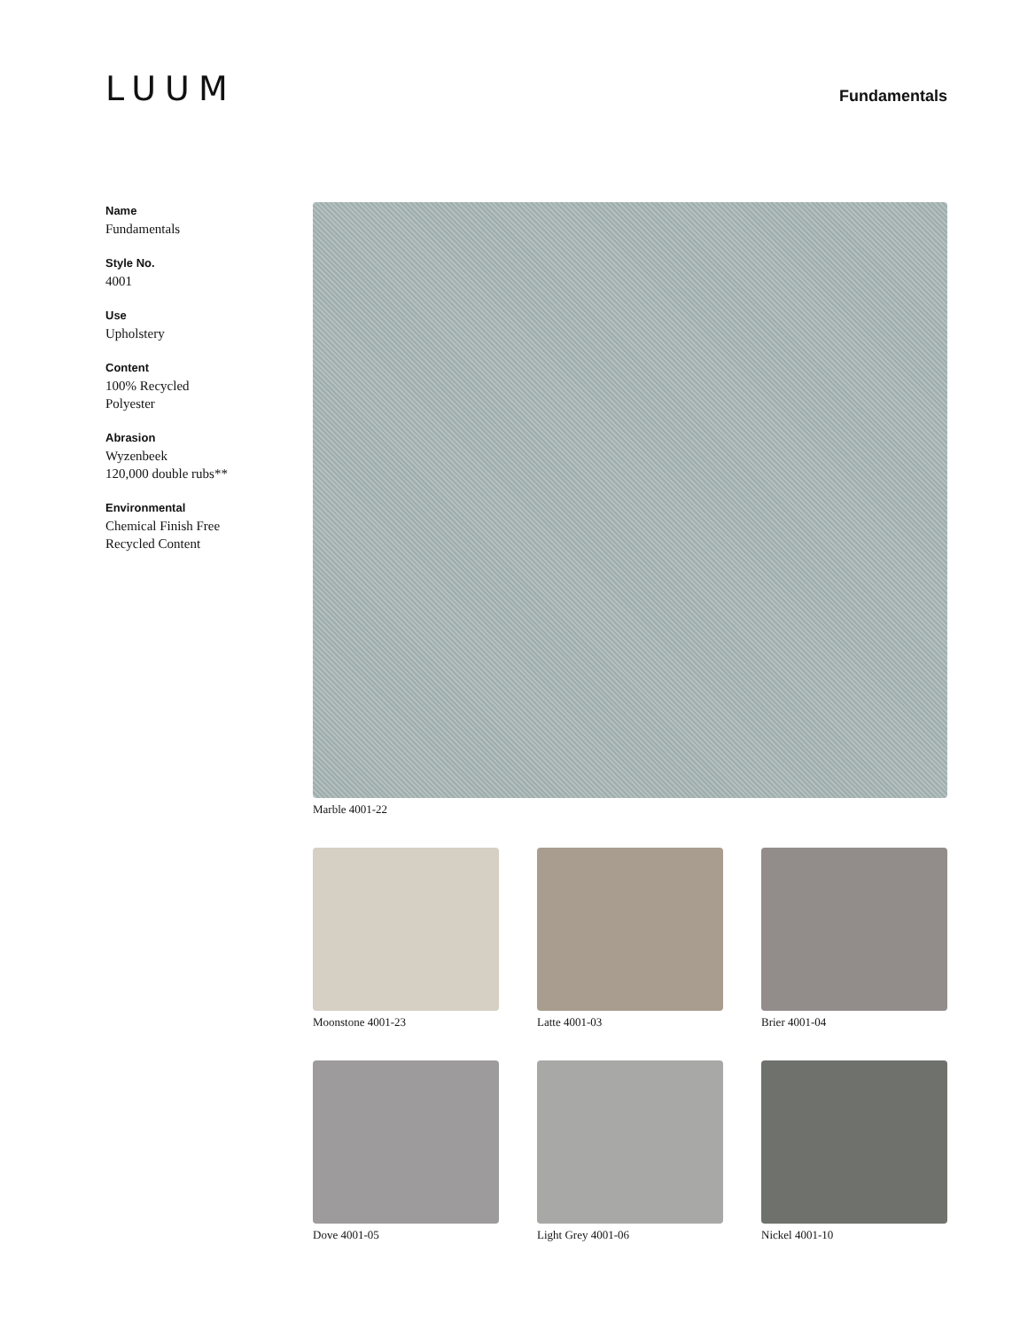LUUM
Fundamentals
Name
Fundamentals
Style No.
4001
Use
Upholstery
Content
100% Recycled
Polyester
Abrasion
Wyzenbeek
120,000 double rubs**
Environmental
Chemical Finish Free
Recycled Content
Marble 4001-22
Moonstone 4001-23
Latte 4001-03
Brier 4001-04
Dove 4001-05
Light Grey 4001-06
Nickel 4001-10